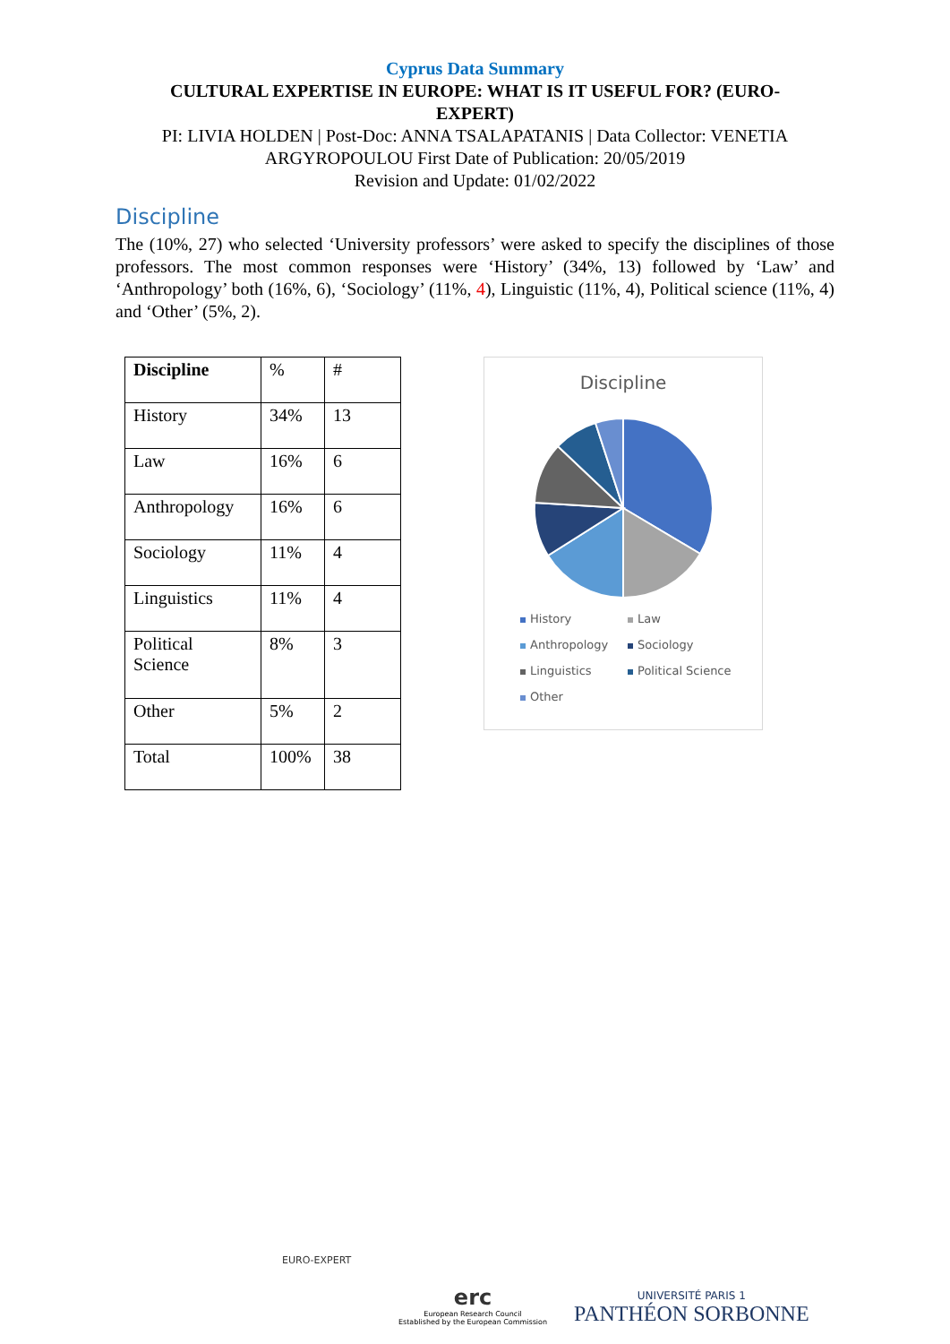Cyprus Data Summary
CULTURAL EXPERTISE IN EUROPE: WHAT IS IT USEFUL FOR? (EURO-EXPERT)
PI: LIVIA HOLDEN | Post-Doc: ANNA TSALAPATANIS | Data Collector: VENETIA
ARGYROPOULOU First Date of Publication: 20/05/2019
Revision and Update: 01/02/2022
Discipline
The (10%, 27) who selected ‘University professors’ were asked to specify the disciplines of those professors. The most common responses were ‘History’ (34%, 13) followed by ‘Law’ and ‘Anthropology’ both (16%, 6), ‘Sociology’ (11%, 4), Linguistic (11%, 4), Political science (11%, 4) and ‘Other’ (5%, 2).
| Discipline | % | # |
| History | 34% | 13 |
| Law | 16% | 6 |
| Anthropology | 16% | 6 |
| Sociology | 11% | 4 |
| Linguistics | 11% | 4 |
| Political Science | 8% | 3 |
| Other | 5% | 2 |
| Total | 100% | 38 |
Discipline
History Law Anthropology Sociology Linguistics Political Science Other
EURO-EXPERT
erc
European Research Council
Established by the European Commission
UNIVERSITÉ PARIS 1
PANTHÉON SORBONNE